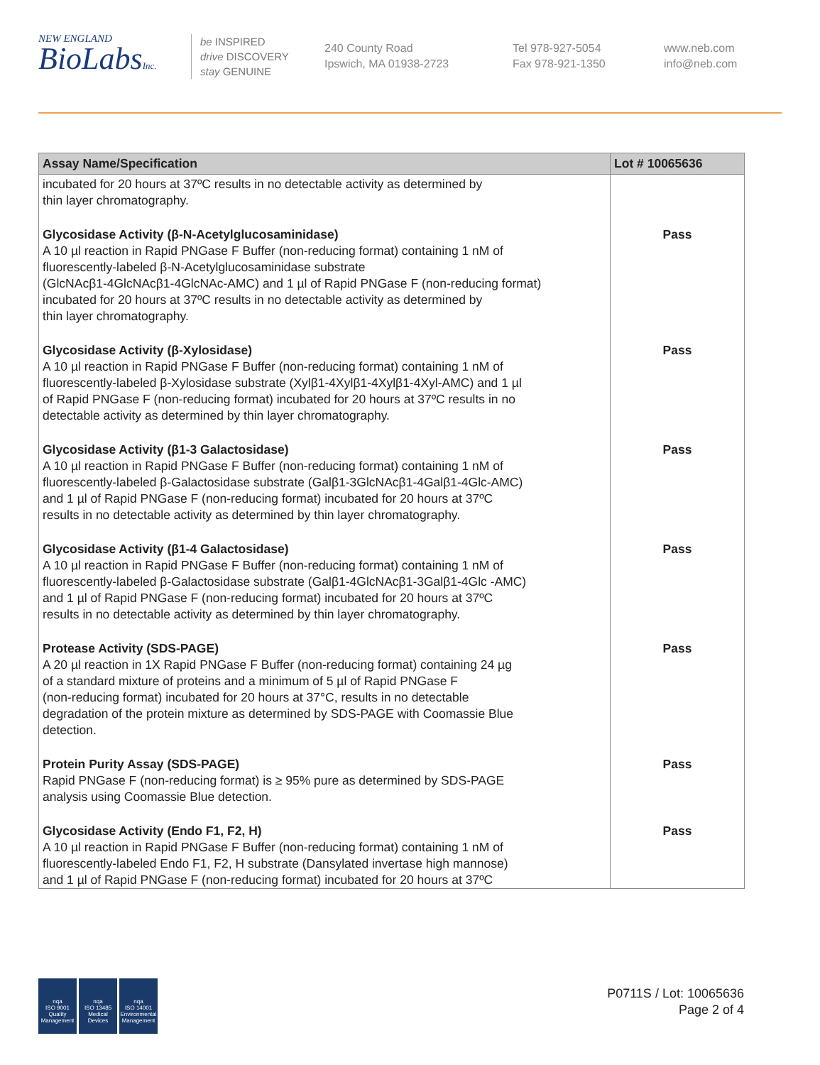NEW ENGLAND
BioLabsInc.
be INSPIRED
drive DISCOVERY
stay GENUINE
240 County Road
Ipswich, MA 01938-2723
Tel 978-927-5054
Fax 978-921-1350
www.neb.com
info@neb.com
| Assay Name/Specification | Lot # 10065636 |
| --- | --- |
| incubated for 20 hours at 37ºC results in no detectable activity as determined by thin layer chromatography. | |
| Glycosidase Activity (β-N-Acetylglucosaminidase) A 10 µl reaction in Rapid PNGase F Buffer (non-reducing format) containing 1 nM of fluorescently-labeled β-N-Acetylglucosaminidase substrate (GlcNAcβ1-4GlcNAcβ1-4GlcNAc-AMC) and 1 µl of Rapid PNGase F (non-reducing format) incubated for 20 hours at 37ºC results in no detectable activity as determined by thin layer chromatography. | Pass |
| Glycosidase Activity (β-Xylosidase) A 10 µl reaction in Rapid PNGase F Buffer (non-reducing format) containing 1 nM of fluorescently-labeled β-Xylosidase substrate (Xylβ1-4Xylβ1-4Xylβ1-4Xyl-AMC) and 1 µl of Rapid PNGase F (non-reducing format) incubated for 20 hours at 37ºC results in no detectable activity as determined by thin layer chromatography. | Pass |
| Glycosidase Activity (β1-3 Galactosidase) A 10 µl reaction in Rapid PNGase F Buffer (non-reducing format) containing 1 nM of fluorescently-labeled β-Galactosidase substrate (Galβ1-3GlcNAcβ1-4Galβ1-4Glc-AMC) and 1 µl of Rapid PNGase F (non-reducing format) incubated for 20 hours at 37ºC results in no detectable activity as determined by thin layer chromatography. | Pass |
| Glycosidase Activity (β1-4 Galactosidase) A 10 µl reaction in Rapid PNGase F Buffer (non-reducing format) containing 1 nM of fluorescently-labeled β-Galactosidase substrate (Galβ1-4GlcNAcβ1-3Galβ1-4Glc -AMC) and 1 µl of Rapid PNGase F (non-reducing format) incubated for 20 hours at 37ºC results in no detectable activity as determined by thin layer chromatography. | Pass |
| Protease Activity (SDS-PAGE) A 20 µl reaction in 1X Rapid PNGase F Buffer (non-reducing format) containing 24 µg of a standard mixture of proteins and a minimum of 5 µl of Rapid PNGase F (non-reducing format) incubated for 20 hours at 37°C, results in no detectable degradation of the protein mixture as determined by SDS-PAGE with Coomassie Blue detection. | Pass |
| Protein Purity Assay (SDS-PAGE) Rapid PNGase F (non-reducing format) is ≥ 95% pure as determined by SDS-PAGE analysis using Coomassie Blue detection. | Pass |
| Glycosidase Activity (Endo F1, F2, H) A 10 µl reaction in Rapid PNGase F Buffer (non-reducing format) containing 1 nM of fluorescently-labeled Endo F1, F2, H substrate (Dansylated invertase high mannose) and 1 µl of Rapid PNGase F (non-reducing format) incubated for 20 hours at 37ºC | Pass |
nqa
ISO 9001
Quality Management
nqa
ISO 13485
Medical Devices
nqa
ISO 14001
Environmental Management
P0711S / Lot: 10065636
Page 2 of 4